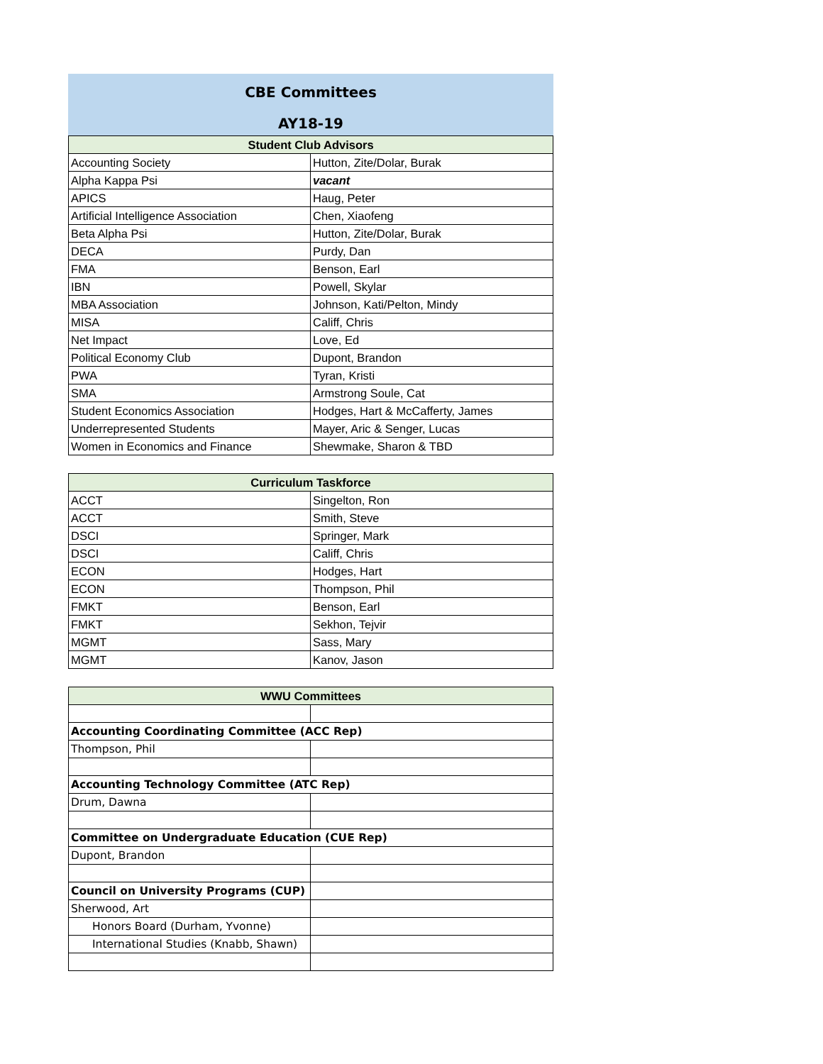CBE Committees
AY18-19
| Student Club Advisors | |
| --- | --- |
| Accounting Society | Hutton, Zite/Dolar, Burak |
| Alpha Kappa Psi | vacant |
| APICS | Haug, Peter |
| Artificial Intelligence Association | Chen, Xiaofeng |
| Beta Alpha Psi | Hutton, Zite/Dolar, Burak |
| DECA | Purdy, Dan |
| FMA | Benson, Earl |
| IBN | Powell, Skylar |
| MBA Association | Johnson, Kati/Pelton, Mindy |
| MISA | Califf, Chris |
| Net Impact | Love, Ed |
| Political Economy Club | Dupont, Brandon |
| PWA | Tyran, Kristi |
| SMA | Armstrong Soule, Cat |
| Student Economics Association | Hodges, Hart & McCafferty, James |
| Underrepresented Students | Mayer, Aric & Senger, Lucas |
| Women in Economics and Finance | Shewmake, Sharon & TBD |
| Curriculum Taskforce | |
| --- | --- |
| ACCT | Singelton, Ron |
| ACCT | Smith, Steve |
| DSCI | Springer, Mark |
| DSCI | Califf, Chris |
| ECON | Hodges, Hart |
| ECON | Thompson, Phil |
| FMKT | Benson, Earl |
| FMKT | Sekhon, Tejvir |
| MGMT | Sass, Mary |
| MGMT | Kanov, Jason |
| WWU Committees | |
| --- | --- |
| Accounting Coordinating Committee (ACC Rep) | |
| Thompson, Phil | |
| Accounting Technology Committee (ATC Rep) | |
| Drum, Dawna | |
| Committee on Undergraduate Education (CUE Rep) | |
| Dupont, Brandon | |
| Council on University Programs (CUP) | |
| Sherwood, Art | |
| Honors Board (Durham, Yvonne) | |
| International Studies (Knabb, Shawn) | |